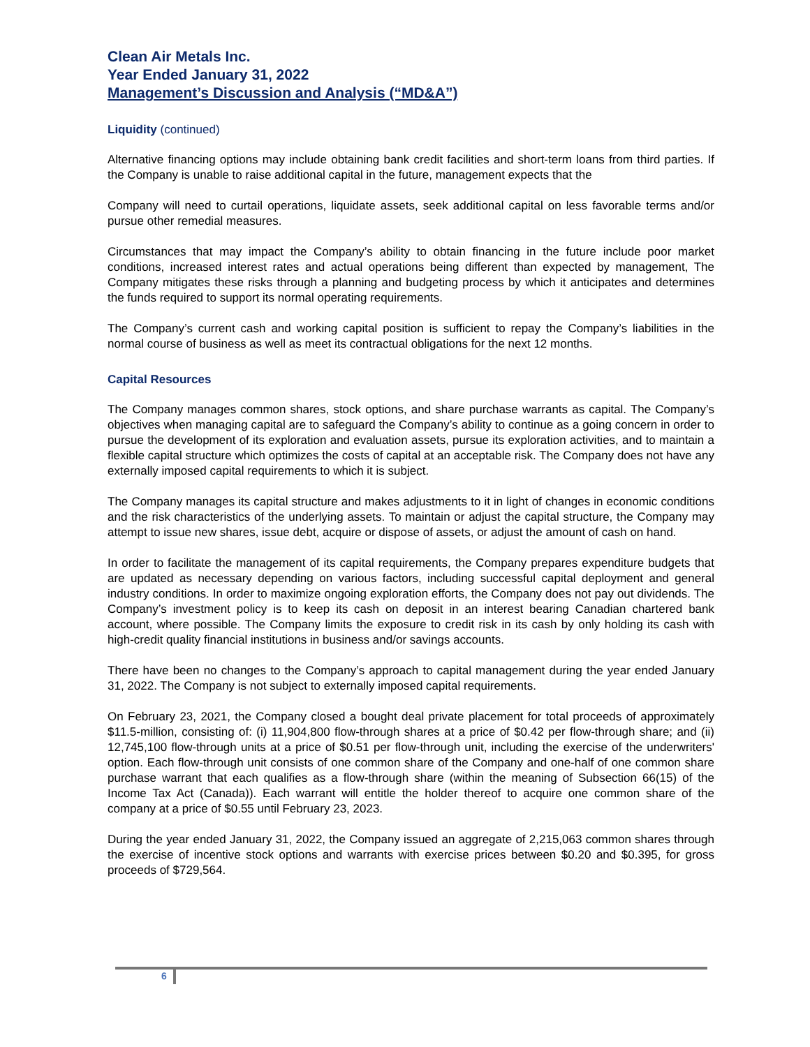Clean Air Metals Inc.
Year Ended January 31, 2022
Management’s Discussion and Analysis (“MD&A”)
Liquidity (continued)
Alternative financing options may include obtaining bank credit facilities and short-term loans from third parties. If the Company is unable to raise additional capital in the future, management expects that the
Company will need to curtail operations, liquidate assets, seek additional capital on less favorable terms and/or pursue other remedial measures.
Circumstances that may impact the Company’s ability to obtain financing in the future include poor market conditions, increased interest rates and actual operations being different than expected by management, The Company mitigates these risks through a planning and budgeting process by which it anticipates and determines the funds required to support its normal operating requirements.
The Company’s current cash and working capital position is sufficient to repay the Company’s liabilities in the normal course of business as well as meet its contractual obligations for the next 12 months.
Capital Resources
The Company manages common shares, stock options, and share purchase warrants as capital. The Company’s objectives when managing capital are to safeguard the Company’s ability to continue as a going concern in order to pursue the development of its exploration and evaluation assets, pursue its exploration activities, and to maintain a flexible capital structure which optimizes the costs of capital at an acceptable risk. The Company does not have any externally imposed capital requirements to which it is subject.
The Company manages its capital structure and makes adjustments to it in light of changes in economic conditions and the risk characteristics of the underlying assets. To maintain or adjust the capital structure, the Company may attempt to issue new shares, issue debt, acquire or dispose of assets, or adjust the amount of cash on hand.
In order to facilitate the management of its capital requirements, the Company prepares expenditure budgets that are updated as necessary depending on various factors, including successful capital deployment and general industry conditions. In order to maximize ongoing exploration efforts, the Company does not pay out dividends. The Company’s investment policy is to keep its cash on deposit in an interest bearing Canadian chartered bank account, where possible. The Company limits the exposure to credit risk in its cash by only holding its cash with high-credit quality financial institutions in business and/or savings accounts.
There have been no changes to the Company’s approach to capital management during the year ended January 31, 2022. The Company is not subject to externally imposed capital requirements.
On February 23, 2021, the Company closed a bought deal private placement for total proceeds of approximately $11.5-million, consisting of: (i) 11,904,800 flow-through shares at a price of $0.42 per flow-through share; and (ii) 12,745,100 flow-through units at a price of $0.51 per flow-through unit, including the exercise of the underwriters' option. Each flow-through unit consists of one common share of the Company and one-half of one common share purchase warrant that each qualifies as a flow-through share (within the meaning of Subsection 66(15) of the Income Tax Act (Canada)). Each warrant will entitle the holder thereof to acquire one common share of the company at a price of $0.55 until February 23, 2023.
During the year ended January 31, 2022, the Company issued an aggregate of 2,215,063 common shares through the exercise of incentive stock options and warrants with exercise prices between $0.20 and $0.395, for gross proceeds of $729,564.
6